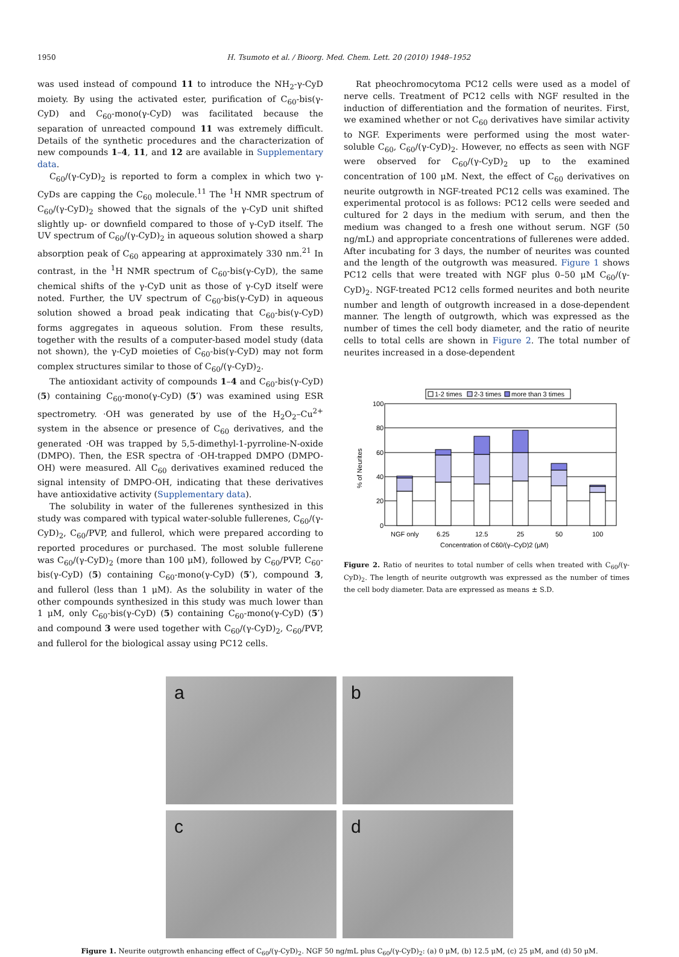1950 H. Tsumoto et al. / Bioorg. Med. Chem. Lett. 20 (2010) 1948–1952
was used instead of compound 11 to introduce the NH<sub>2</sub>-γ-CyD moiety. By using the activated ester, purification of C<sub>60</sub>-bis(γ-CyD) and C<sub>60</sub>-mono(γ-CyD) was facilitated because the separation of unreacted compound 11 was extremely difficult. Details of the synthetic procedures and the characterization of new compounds 1–4, 11, and 12 are available in Supplementary data.
C<sub>60</sub>/(γ-CyD)<sub>2</sub> is reported to form a complex in which two γ-CyDs are capping the C<sub>60</sub> molecule.<sup>11</sup> The <sup>1</sup>H NMR spectrum of C<sub>60</sub>/(γ-CyD)<sub>2</sub> showed that the signals of the γ-CyD unit shifted slightly up- or downfield compared to those of γ-CyD itself. The UV spectrum of C<sub>60</sub>/(γ-CyD)<sub>2</sub> in aqueous solution showed a sharp absorption peak of C<sub>60</sub> appearing at approximately 330 nm.<sup>21</sup> In contrast, in the <sup>1</sup>H NMR spectrum of C<sub>60</sub>-bis(γ-CyD), the same chemical shifts of the γ-CyD unit as those of γ-CyD itself were noted. Further, the UV spectrum of C<sub>60</sub>-bis(γ-CyD) in aqueous solution showed a broad peak indicating that C<sub>60</sub>-bis(γ-CyD) forms aggregates in aqueous solution. From these results, together with the results of a computer-based model study (data not shown), the γ-CyD moieties of C<sub>60</sub>-bis(γ-CyD) may not form complex structures similar to those of C<sub>60</sub>/(γ-CyD)<sub>2</sub>.
The antioxidant activity of compounds 1–4 and C<sub>60</sub>-bis(γ-CyD) (5) containing C<sub>60</sub>-mono(γ-CyD) (5′) was examined using ESR spectrometry. ·OH was generated by use of the H<sub>2</sub>O<sub>2</sub>–Cu<sup>2+</sup> system in the absence or presence of C<sub>60</sub> derivatives, and the generated ·OH was trapped by 5,5-dimethyl-1-pyrroline-N-oxide (DMPO). Then, the ESR spectra of ·OH-trapped DMPO (DMPO-OH) were measured. All C<sub>60</sub> derivatives examined reduced the signal intensity of DMPO-OH, indicating that these derivatives have antioxidative activity (Supplementary data).
The solubility in water of the fullerenes synthesized in this study was compared with typical water-soluble fullerenes, C<sub>60</sub>/(γ-CyD)<sub>2</sub>, C<sub>60</sub>/PVP, and fullerol, which were prepared according to reported procedures or purchased. The most soluble fullerene was C<sub>60</sub>/(γ-CyD)<sub>2</sub> (more than 100 μM), followed by C<sub>60</sub>/PVP, C<sub>60</sub>-bis(γ-CyD) (5) containing C<sub>60</sub>-mono(γ-CyD) (5′), compound 3, and fullerol (less than 1 μM). As the solubility in water of the other compounds synthesized in this study was much lower than 1 μM, only C<sub>60</sub>-bis(γ-CyD) (5) containing C<sub>60</sub>-mono(γ-CyD) (5′) and compound 3 were used together with C<sub>60</sub>/(γ-CyD)<sub>2</sub>, C<sub>60</sub>/PVP, and fullerol for the biological assay using PC12 cells.
Rat pheochromocytoma PC12 cells were used as a model of nerve cells. Treatment of PC12 cells with NGF resulted in the induction of differentiation and the formation of neurites. First, we examined whether or not C<sub>60</sub> derivatives have similar activity to NGF. Experiments were performed using the most water-soluble C<sub>60</sub>, C<sub>60</sub>/(γ-CyD)<sub>2</sub>. However, no effects as seen with NGF were observed for C<sub>60</sub>/(γ-CyD)<sub>2</sub> up to the examined concentration of 100 μM. Next, the effect of C<sub>60</sub> derivatives on neurite outgrowth in NGF-treated PC12 cells was examined. The experimental protocol is as follows: PC12 cells were seeded and cultured for 2 days in the medium with serum, and then the medium was changed to a fresh one without serum. NGF (50 ng/mL) and appropriate concentrations of fullerenes were added. After incubating for 3 days, the number of neurites was counted and the length of the outgrowth was measured. Figure 1 shows PC12 cells that were treated with NGF plus 0–50 μM C<sub>60</sub>/(γ-CyD)<sub>2</sub>. NGF-treated PC12 cells formed neurites and both neurite number and length of outgrowth increased in a dose-dependent manner. The length of outgrowth, which was expressed as the number of times the cell body diameter, and the ratio of neurite cells to total cells are shown in Figure 2. The total number of neurites increased in a dose-dependent
1-2 times
2-3 times
more than 3 times
100
80
60
40
20
0
% of Neurites
NGF only
6.25
12.5
25
50
100
Concentration of C60/(γ–CyD)2 (μM)
Figure 2. Ratio of neurites to total number of cells when treated with C<sub>60</sub>/(γ-CyD)<sub>2</sub>. The length of neurite outgrowth was expressed as the number of times the cell body diameter. Data are expressed as means ± S.D.
a
b
c
d
Figure 1. Neurite outgrowth enhancing effect of C<sub>60</sub>/(γ-CyD)<sub>2</sub>. NGF 50 ng/mL plus C<sub>60</sub>/(γ-CyD)<sub>2</sub>: (a) 0 μM, (b) 12.5 μM, (c) 25 μM, and (d) 50 μM.